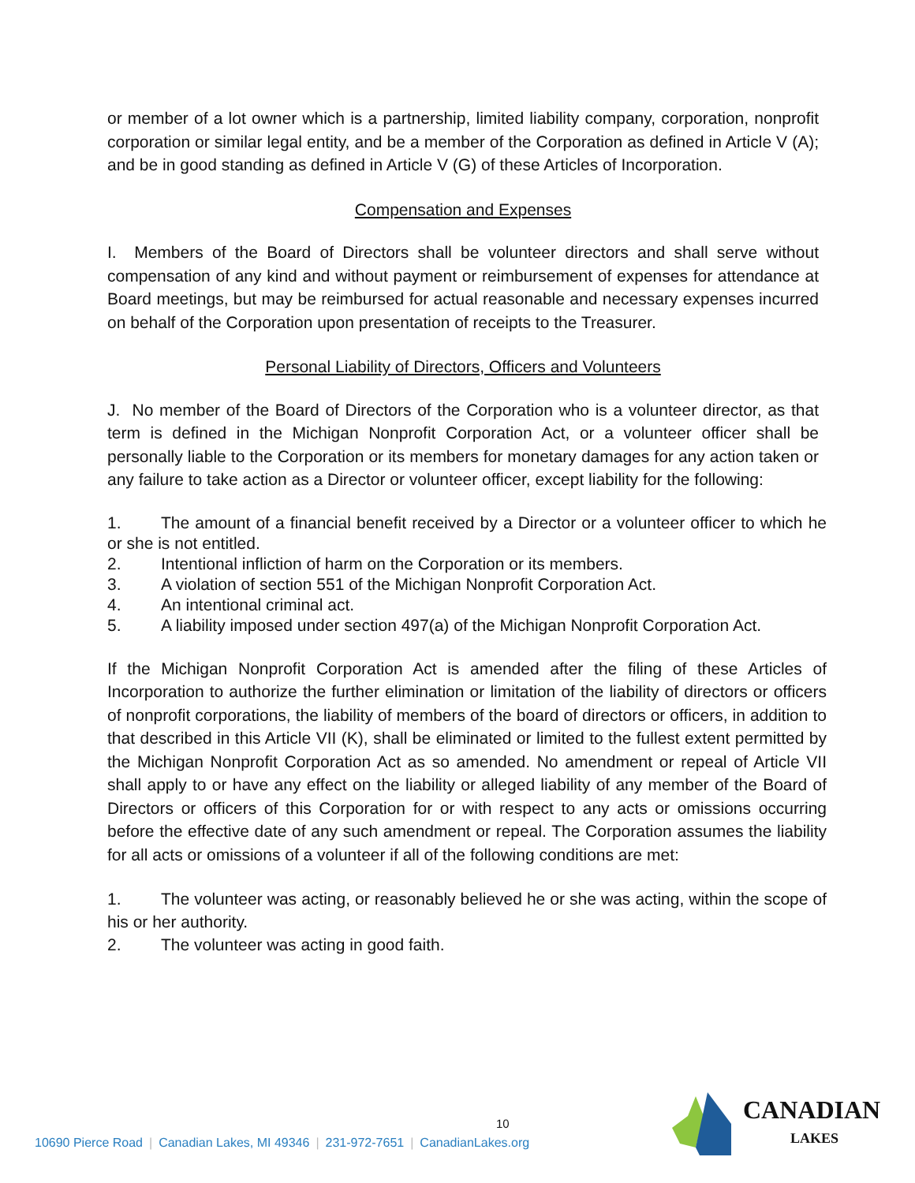or member of a lot owner which is a partnership, limited liability company, corporation, nonprofit corporation or similar legal entity, and be a member of the Corporation as defined in Article V (A); and be in good standing as defined in Article V (G) of these Articles of Incorporation.
Compensation and Expenses
I. Members of the Board of Directors shall be volunteer directors and shall serve without compensation of any kind and without payment or reimbursement of expenses for attendance at Board meetings, but may be reimbursed for actual reasonable and necessary expenses incurred on behalf of the Corporation upon presentation of receipts to the Treasurer.
Personal Liability of Directors, Officers and Volunteers
J. No member of the Board of Directors of the Corporation who is a volunteer director, as that term is defined in the Michigan Nonprofit Corporation Act, or a volunteer officer shall be personally liable to the Corporation or its members for monetary damages for any action taken or any failure to take action as a Director or volunteer officer, except liability for the following:
1. The amount of a financial benefit received by a Director or a volunteer officer to which he or she is not entitled.
2. Intentional infliction of harm on the Corporation or its members.
3. A violation of section 551 of the Michigan Nonprofit Corporation Act.
4. An intentional criminal act.
5. A liability imposed under section 497(a) of the Michigan Nonprofit Corporation Act.
If the Michigan Nonprofit Corporation Act is amended after the filing of these Articles of Incorporation to authorize the further elimination or limitation of the liability of directors or officers of nonprofit corporations, the liability of members of the board of directors or officers, in addition to that described in this Article VII (K), shall be eliminated or limited to the fullest extent permitted by the Michigan Nonprofit Corporation Act as so amended. No amendment or repeal of Article VII shall apply to or have any effect on the liability or alleged liability of any member of the Board of Directors or officers of this Corporation for or with respect to any acts or omissions occurring before the effective date of any such amendment or repeal. The Corporation assumes the liability for all acts or omissions of a volunteer if all of the following conditions are met:
1. The volunteer was acting, or reasonably believed he or she was acting, within the scope of his or her authority.
2. The volunteer was acting in good faith.
10
10690 Pierce Road | Canadian Lakes, MI 49346 | 231-972-7651 | CanadianLakes.org
CANADIAN
LAKES